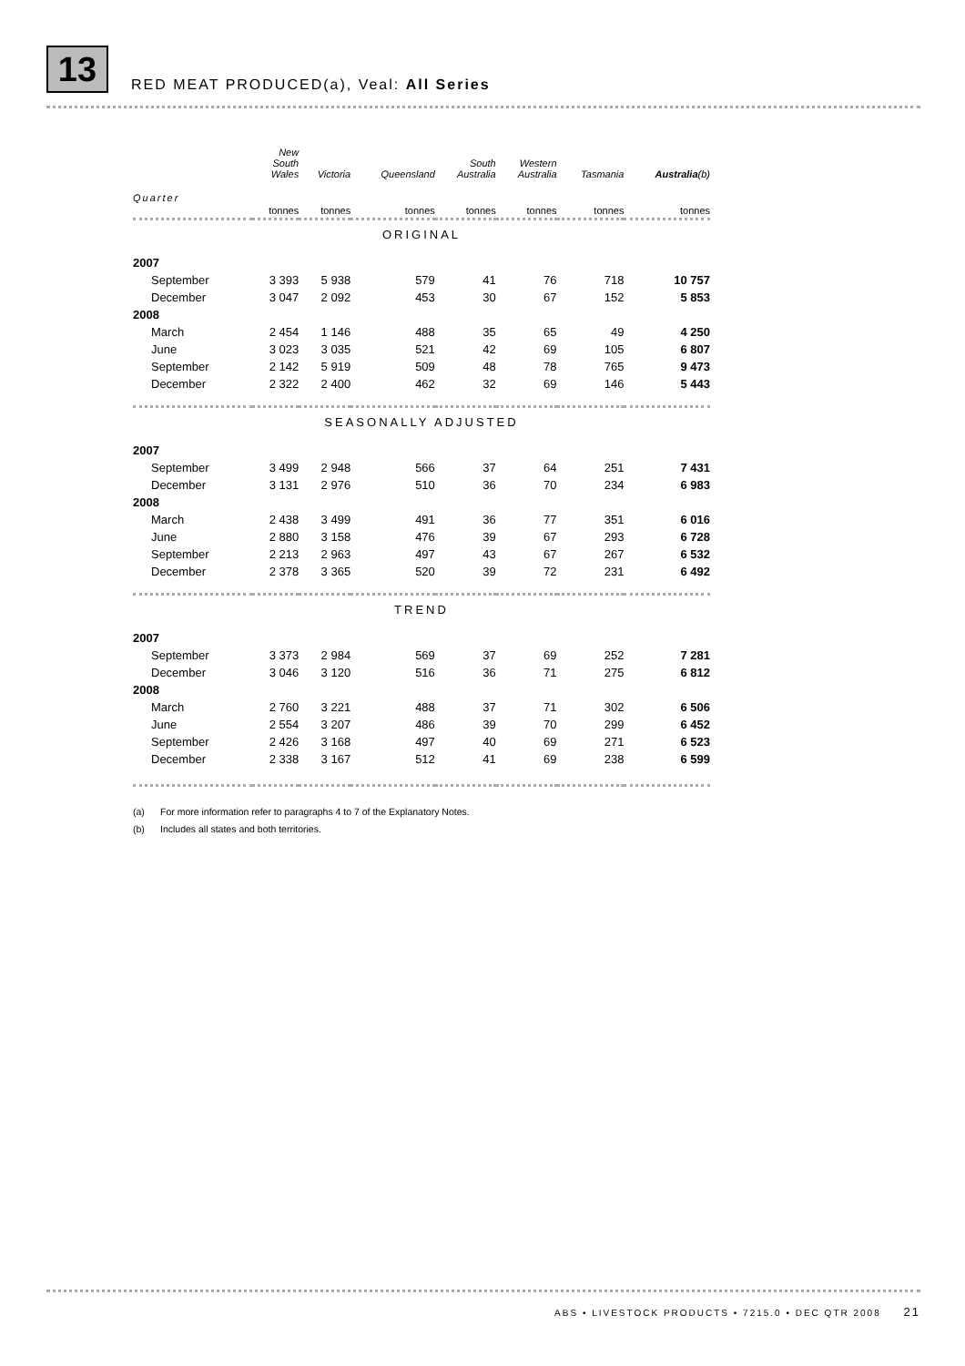13
RED MEAT PRODUCED(a), Veal: All Series
| | New South Wales | Victoria | Queensland | South Australia | Western Australia | Tasmania | Australia (b) |
| --- | --- | --- | --- | --- | --- | --- | --- |
| Quarter | tonnes | tonnes | tonnes | tonnes | tonnes | tonnes | tonnes |
| ORIGINAL | | | | | | | |
| 2007 | | | | | | | |
| September | 3 393 | 5 938 | 579 | 41 | 76 | 718 | 10 757 |
| December | 3 047 | 2 092 | 453 | 30 | 67 | 152 | 5 853 |
| 2008 | | | | | | | |
| March | 2 454 | 1 146 | 488 | 35 | 65 | 49 | 4 250 |
| June | 3 023 | 3 035 | 521 | 42 | 69 | 105 | 6 807 |
| September | 2 142 | 5 919 | 509 | 48 | 78 | 765 | 9 473 |
| December | 2 322 | 2 400 | 462 | 32 | 69 | 146 | 5 443 |
| SEASONALLY ADJUSTED | | | | | | | |
| 2007 | | | | | | | |
| September | 3 499 | 2 948 | 566 | 37 | 64 | 251 | 7 431 |
| December | 3 131 | 2 976 | 510 | 36 | 70 | 234 | 6 983 |
| 2008 | | | | | | | |
| March | 2 438 | 3 499 | 491 | 36 | 77 | 351 | 6 016 |
| June | 2 880 | 3 158 | 476 | 39 | 67 | 293 | 6 728 |
| September | 2 213 | 2 963 | 497 | 43 | 67 | 267 | 6 532 |
| December | 2 378 | 3 365 | 520 | 39 | 72 | 231 | 6 492 |
| TREND | | | | | | | |
| 2007 | | | | | | | |
| September | 3 373 | 2 984 | 569 | 37 | 69 | 252 | 7 281 |
| December | 3 046 | 3 120 | 516 | 36 | 71 | 275 | 6 812 |
| 2008 | | | | | | | |
| March | 2 760 | 3 221 | 488 | 37 | 71 | 302 | 6 506 |
| June | 2 554 | 3 207 | 486 | 39 | 70 | 299 | 6 452 |
| September | 2 426 | 3 168 | 497 | 40 | 69 | 271 | 6 523 |
| December | 2 338 | 3 167 | 512 | 41 | 69 | 238 | 6 599 |
(a) For more information refer to paragraphs 4 to 7 of the Explanatory Notes.
(b) Includes all states and both territories.
ABS • LIVESTOCK PRODUCTS • 7215.0 • DEC QTR 2008 21